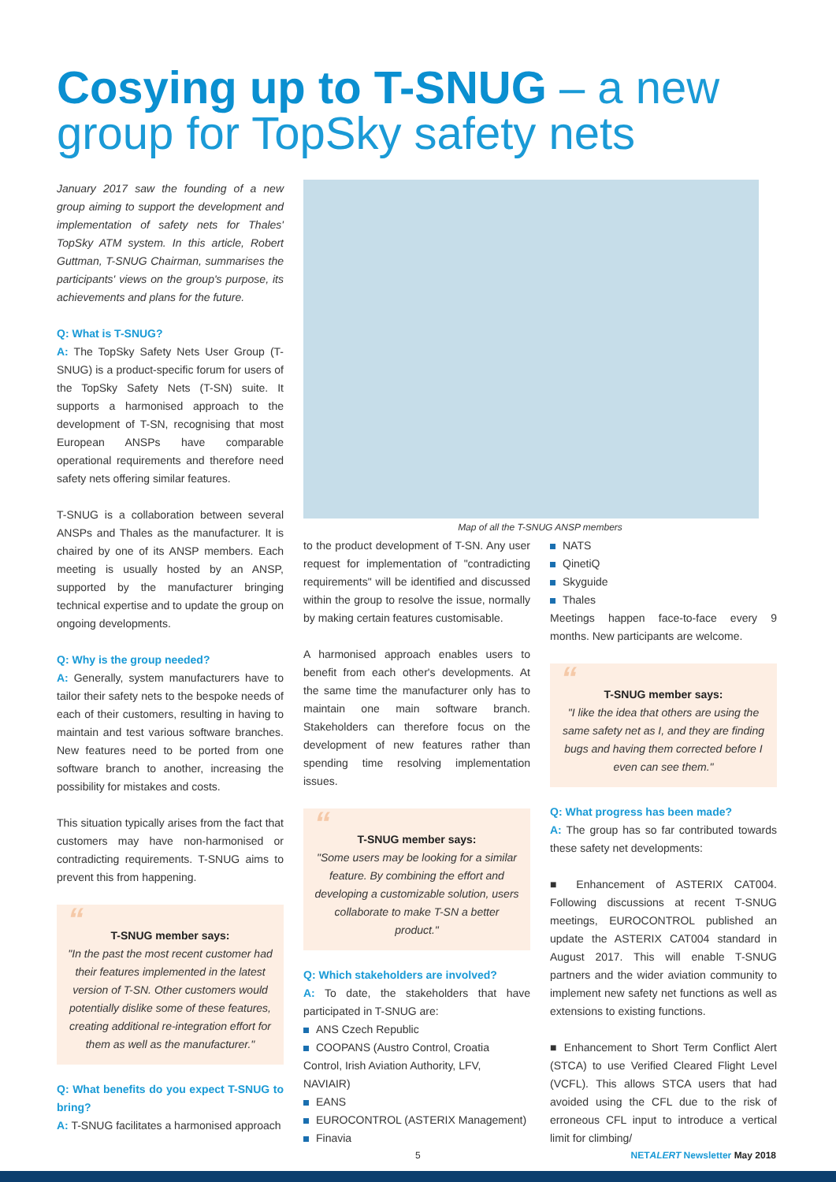Cosying up to T-SNUG – a new
group for TopSky safety nets
January 2017 saw the founding of a new group aiming to support the development and implementation of safety nets for Thales' TopSky ATM system. In this article, Robert Guttman, T-SNUG Chairman, summarises the participants' views on the group's purpose, its achievements and plans for the future.
Q: What is T-SNUG?
A: The TopSky Safety Nets User Group (T-SNUG) is a product-specific forum for users of the TopSky Safety Nets (T-SN) suite. It supports a harmonised approach to the development of T-SN, recognising that most European ANSPs have comparable operational requirements and therefore need safety nets offering similar features.
T-SNUG is a collaboration between several ANSPs and Thales as the manufacturer. It is chaired by one of its ANSP members. Each meeting is usually hosted by an ANSP, supported by the manufacturer bringing technical expertise and to update the group on ongoing developments.
Q: Why is the group needed?
A: Generally, system manufacturers have to tailor their safety nets to the bespoke needs of each of their customers, resulting in having to maintain and test various software branches. New features need to be ported from one software branch to another, increasing the possibility for mistakes and costs.
This situation typically arises from the fact that customers may have non-harmonised or contradicting requirements. T-SNUG aims to prevent this from happening.
“
T-SNUG member says:
"In the past the most recent customer had their features implemented in the latest version of T-SN. Other customers would potentially dislike some of these features, creating additional re-integration effort for them as well as the manufacturer."
Q: What benefits do you expect T-SNUG to bring?
A: T-SNUG facilitates a harmonised approach
Map of all the T-SNUG ANSP members
to the product development of T-SN. Any user request for implementation of "contradicting requirements" will be identified and discussed within the group to resolve the issue, normally by making certain features customisable.
A harmonised approach enables users to benefit from each other's developments. At the same time the manufacturer only has to maintain one main software branch. Stakeholders can therefore focus on the development of new features rather than spending time resolving implementation issues.
“
T-SNUG member says:
"Some users may be looking for a similar feature. By combining the effort and developing a customizable solution, users collaborate to make T-SN a better product."
Q: Which stakeholders are involved?
A: To date, the stakeholders that have participated in T-SNUG are:
ANS Czech Republic
COOPANS (Austro Control, Croatia Control, Irish Aviation Authority, LFV, NAVIAIR)
EANS
EUROCONTROL (ASTERIX Management)
Finavia
NATS
QinetiQ
Skyguide
Thales
Meetings happen face-to-face every 9 months. New participants are welcome.
“
T-SNUG member says:
"I like the idea that others are using the same safety net as I, and they are finding bugs and having them corrected before I even can see them."
Q: What progress has been made?
A: The group has so far contributed towards these safety net developments:
■ Enhancement of ASTERIX CAT004. Following discussions at recent T-SNUG meetings, EUROCONTROL published an update the ASTERIX CAT004 standard in August 2017. This will enable T-SNUG partners and the wider aviation community to implement new safety net functions as well as extensions to existing functions.
■ Enhancement to Short Term Conflict Alert (STCA) to use Verified Cleared Flight Level (VCFL). This allows STCA users that had avoided using the CFL due to the risk of erroneous CFL input to introduce a vertical limit for climbing/
5 NETALERT Newsletter May 2018